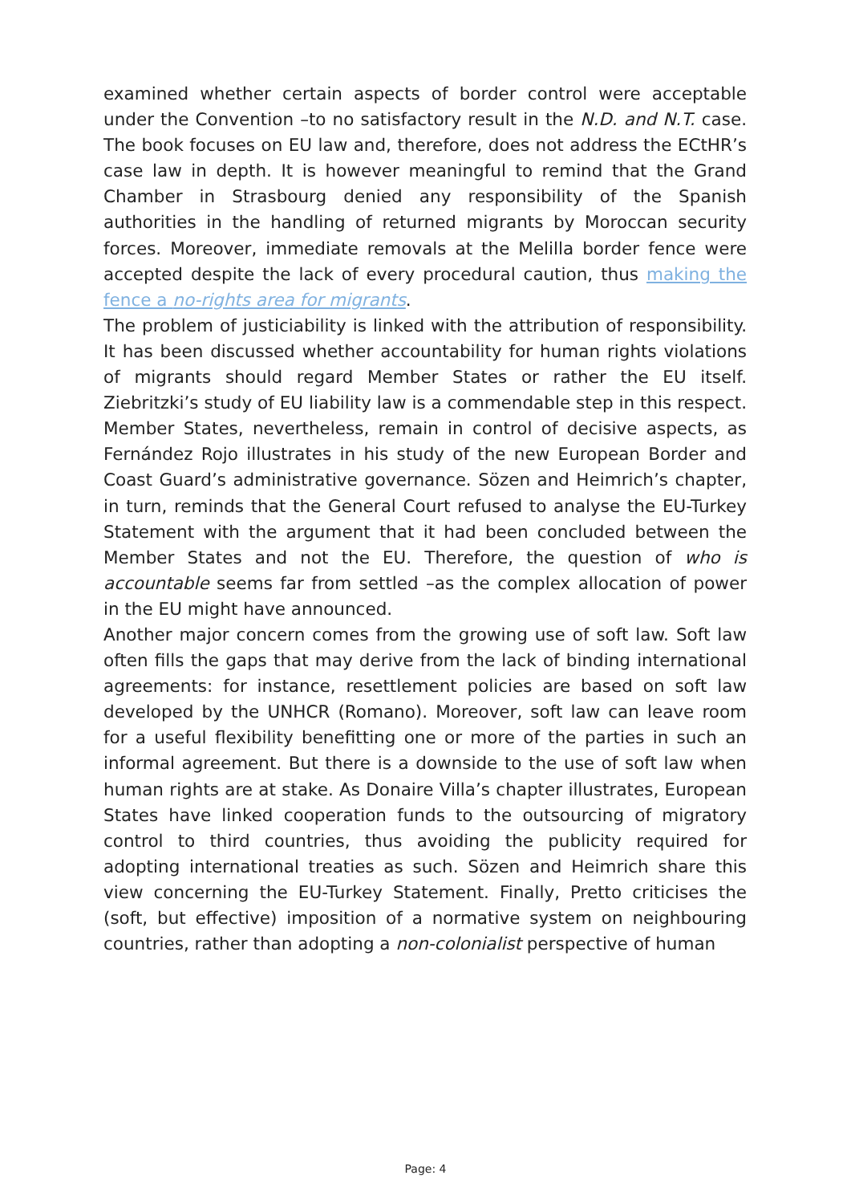examined whether certain aspects of border control were acceptable under the Convention –to no satisfactory result in the N.D. and N.T. case. The book focuses on EU law and, therefore, does not address the ECtHR’s case law in depth. It is however meaningful to remind that the Grand Chamber in Strasbourg denied any responsibility of the Spanish authorities in the handling of returned migrants by Moroccan security forces. Moreover, immediate removals at the Melilla border fence were accepted despite the lack of every procedural caution, thus making the fence a no-rights area for migrants.
The problem of justiciability is linked with the attribution of responsibility. It has been discussed whether accountability for human rights violations of migrants should regard Member States or rather the EU itself. Ziebritzki’s study of EU liability law is a commendable step in this respect. Member States, nevertheless, remain in control of decisive aspects, as Fernández Rojo illustrates in his study of the new European Border and Coast Guard’s administrative governance. Sözen and Heimrich’s chapter, in turn, reminds that the General Court refused to analyse the EU-Turkey Statement with the argument that it had been concluded between the Member States and not the EU. Therefore, the question of who is accountable seems far from settled –as the complex allocation of power in the EU might have announced.
Another major concern comes from the growing use of soft law. Soft law often fills the gaps that may derive from the lack of binding international agreements: for instance, resettlement policies are based on soft law developed by the UNHCR (Romano). Moreover, soft law can leave room for a useful flexibility benefitting one or more of the parties in such an informal agreement. But there is a downside to the use of soft law when human rights are at stake. As Donaire Villa’s chapter illustrates, European States have linked cooperation funds to the outsourcing of migratory control to third countries, thus avoiding the publicity required for adopting international treaties as such. Sözen and Heimrich share this view concerning the EU-Turkey Statement. Finally, Pretto criticises the (soft, but effective) imposition of a normative system on neighbouring countries, rather than adopting a non-colonialist perspective of human
Page: 4